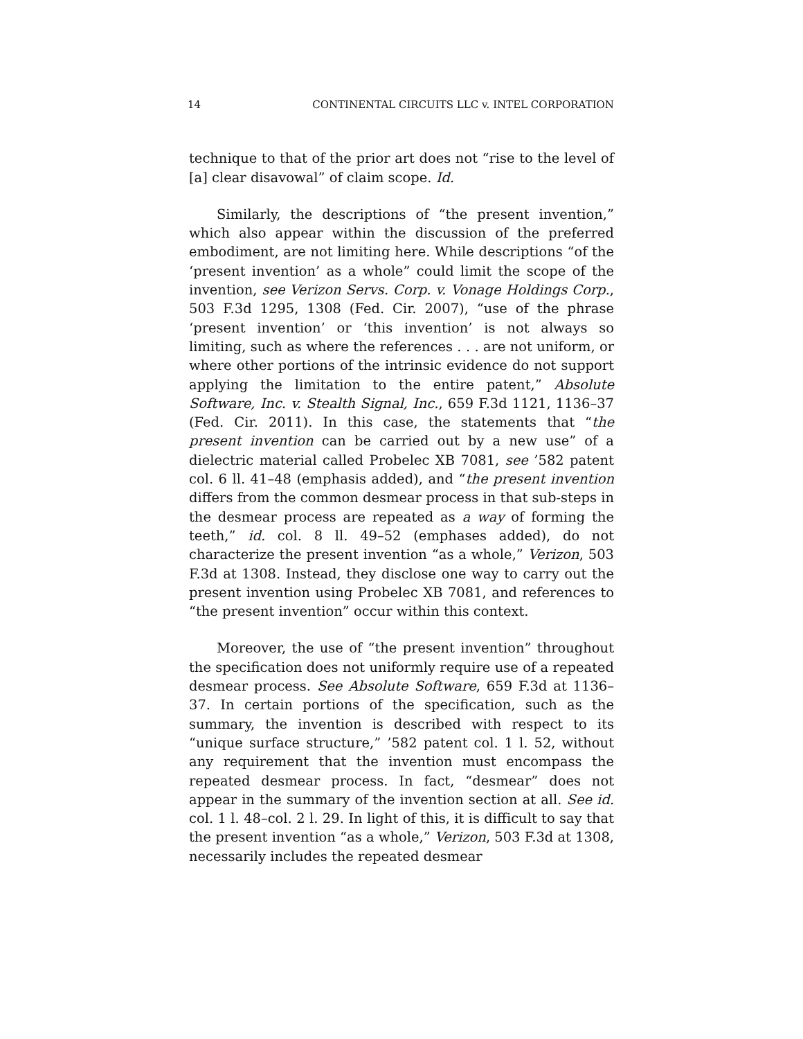14 CONTINENTAL CIRCUITS LLC v. INTEL CORPORATION
technique to that of the prior art does not “rise to the level of [a] clear disavowal” of claim scope. Id.
Similarly, the descriptions of “the present invention,” which also appear within the discussion of the preferred embodiment, are not limiting here. While descriptions “of the ‘present invention’ as a whole” could limit the scope of the invention, see Verizon Servs. Corp. v. Vonage Holdings Corp., 503 F.3d 1295, 1308 (Fed. Cir. 2007), “use of the phrase ‘present invention’ or ‘this invention’ is not always so limiting, such as where the references . . . are not uniform, or where other portions of the intrinsic evidence do not support applying the limitation to the entire patent,” Absolute Software, Inc. v. Stealth Signal, Inc., 659 F.3d 1121, 1136–37 (Fed. Cir. 2011). In this case, the statements that “the present invention can be carried out by a new use” of a dielectric material called Probelec XB 7081, see ’582 patent col. 6 ll. 41–48 (emphasis added), and “the present invention differs from the common desmear process in that sub-steps in the desmear process are repeated as a way of forming the teeth,” id. col. 8 ll. 49–52 (emphases added), do not characterize the present invention “as a whole,” Verizon, 503 F.3d at 1308. Instead, they disclose one way to carry out the present invention using Probelec XB 7081, and references to “the present invention” occur within this context.
Moreover, the use of “the present invention” throughout the specification does not uniformly require use of a repeated desmear process. See Absolute Software, 659 F.3d at 1136–37. In certain portions of the specification, such as the summary, the invention is described with respect to its “unique surface structure,” ’582 patent col. 1 l. 52, without any requirement that the invention must encompass the repeated desmear process. In fact, “desmear” does not appear in the summary of the invention section at all. See id. col. 1 l. 48–col. 2 l. 29. In light of this, it is difficult to say that the present invention “as a whole,” Verizon, 503 F.3d at 1308, necessarily includes the repeated desmear